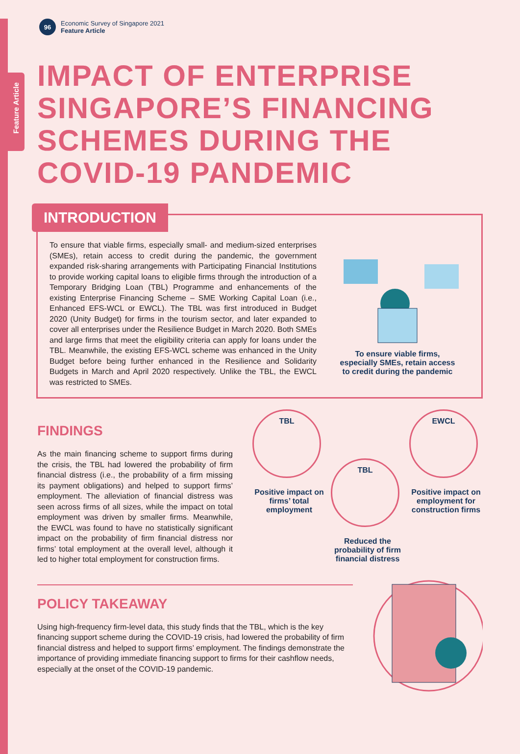Feature Article
96
Economic Survey of Singapore 2021
Feature Article
IMPACT OF ENTERPRISE
SINGAPORE’S FINANCING
SCHEMES DURING THE
COVID-19 PANDEMIC
INTRODUCTION
To ensure that viable firms, especially small- and medium-sized enterprises (SMEs), retain access to credit during the pandemic, the government expanded risk-sharing arrangements with Participating Financial Institutions to provide working capital loans to eligible firms through the introduction of a Temporary Bridging Loan (TBL) Programme and enhancements of the existing Enterprise Financing Scheme – SME Working Capital Loan (i.e., Enhanced EFS-WCL or EWCL). The TBL was first introduced in Budget 2020 (Unity Budget) for firms in the tourism sector, and later expanded to cover all enterprises under the Resilience Budget in March 2020. Both SMEs and large firms that meet the eligibility criteria can apply for loans under the TBL. Meanwhile, the existing EFS-WCL scheme was enhanced in the Unity Budget before being further enhanced in the Resilience and Solidarity Budgets in March and April 2020 respectively. Unlike the TBL, the EWCL was restricted to SMEs.
To ensure viable firms, especially SMEs, retain access to credit during the pandemic
FINDINGS
As the main financing scheme to support firms during the crisis, the TBL had lowered the probability of firm financial distress (i.e., the probability of a firm missing its payment obligations) and helped to support firms’ employment. The alleviation of financial distress was seen across firms of all sizes, while the impact on total employment was driven by smaller firms. Meanwhile, the EWCL was found to have no statistically significant impact on the probability of firm financial distress nor firms’ total employment at the overall level, although it led to higher total employment for construction firms.
TBL
Positive impact on firms’ total employment
TBL
Reduced the probability of firm financial distress
EWCL
Positive impact on employment for construction firms
POLICY TAKEAWAY
Using high-frequency firm-level data, this study finds that the TBL, which is the key financing support scheme during the COVID-19 crisis, had lowered the probability of firm financial distress and helped to support firms’ employment. The findings demonstrate the importance of providing immediate financing support to firms for their cashflow needs, especially at the onset of the COVID-19 pandemic.